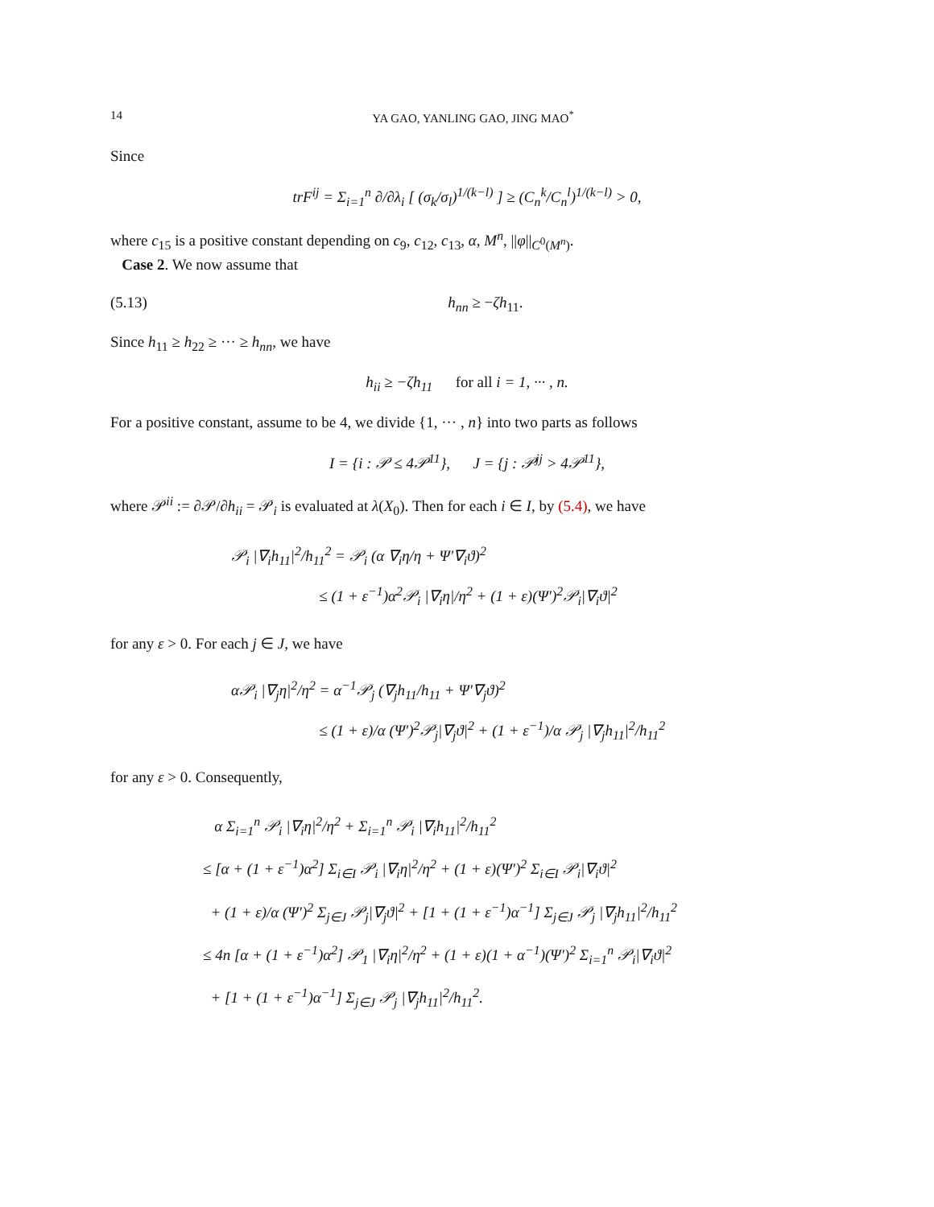14 YA GAO, YANLING GAO, JING MAO<sup>*</sup>
Since
trF<sup>ij</sup> = Σ<sub>i=1</sub><sup>n</sup> ∂/∂λ<sub>i</sub> [ (σ<sub>k</sub>/σ<sub>l</sub>)<sup>1/(k−l)</sup> ] ≥ (C<sub>n</sub><sup>k</sup>/C<sub>n</sub><sup>l</sup>)<sup>1/(k−l)</sup> > 0,
where c<sub>15</sub> is a positive constant depending on c<sub>9</sub>, c<sub>12</sub>, c<sub>13</sub>, α, M<sup>n</sup>, ||φ||<sub>C<sup>0</sup>(M<sup>n</sup>)</sub>.
Case 2. We now assume that
(5.13) h<sub>nn</sub> ≥ −ζh<sub>11</sub>.
Since h<sub>11</sub> ≥ h<sub>22</sub> ≥ ··· ≥ h<sub>nn</sub>, we have
h<sub>ii</sub> ≥ −ζh<sub>11</sub> for all i = 1, ··· , n.
For a positive constant, assume to be 4, we divide {1, ··· , n} into two parts as follows
I = {i : 𝒫 ≤ 4𝒫<sup>11</sup>}, J = {j : 𝒫<sup>jj</sup> > 4𝒫<sup>11</sup>},
where 𝒫<sup>ii</sup> := ∂𝒫/∂h<sub>ii</sub> = 𝒫<sub>i</sub> is evaluated at λ(X<sub>0</sub>). Then for each i ∈ I, by (5.4), we have
𝒫<sub>i</sub> |∇<sub>i</sub>h<sub>11</sub>|<sup>2</sup>/h<sub>11</sub><sup>2</sup> = 𝒫<sub>i</sub> (α ∇<sub>i</sub>η/η + Ψ′∇<sub>i</sub>ϑ)<sup>2</sup>
≤ (1 + ε<sup>−1</sup>)α<sup>2</sup>𝒫<sub>i</sub> |∇<sub>i</sub>η|/η<sup>2</sup> + (1 + ε)(Ψ′)<sup>2</sup>𝒫<sub>i</sub>|∇<sub>i</sub>ϑ|<sup>2</sup>
for any ε > 0. For each j ∈ J, we have
α𝒫<sub>i</sub> |∇<sub>j</sub>η|<sup>2</sup>/η<sup>2</sup> = α<sup>−1</sup>𝒫<sub>j</sub> (∇<sub>j</sub>h<sub>11</sub>/h<sub>11</sub> + Ψ′∇<sub>j</sub>ϑ)<sup>2</sup>
≤ (1 + ε)/α (Ψ′)<sup>2</sup>𝒫<sub>j</sub>|∇<sub>j</sub>ϑ|<sup>2</sup> + (1 + ε<sup>−1</sup>)/α 𝒫<sub>j</sub> |∇<sub>j</sub>h<sub>11</sub>|<sup>2</sup>/h<sub>11</sub><sup>2</sup>
for any ε > 0. Consequently,
α Σ<sub>i=1</sub><sup>n</sup> 𝒫<sub>i</sub> |∇<sub>i</sub>η|<sup>2</sup>/η<sup>2</sup> + Σ<sub>i=1</sub><sup>n</sup> 𝒫<sub>i</sub> |∇<sub>i</sub>h<sub>11</sub>|<sup>2</sup>/h<sub>11</sub><sup>2</sup>
≤ [α + (1 + ε<sup>−1</sup>)α<sup>2</sup>] Σ<sub>i∈I</sub> 𝒫<sub>i</sub> |∇<sub>i</sub>η|<sup>2</sup>/η<sup>2</sup> + (1 + ε)(Ψ′)<sup>2</sup> Σ<sub>i∈I</sub> 𝒫<sub>i</sub>|∇<sub>i</sub>ϑ|<sup>2</sup>
+ (1 + ε)/α (Ψ′)<sup>2</sup> Σ<sub>j∈J</sub> 𝒫<sub>j</sub>|∇<sub>j</sub>ϑ|<sup>2</sup> + [1 + (1 + ε<sup>−1</sup>)α<sup>−1</sup>] Σ<sub>j∈J</sub> 𝒫<sub>j</sub> |∇<sub>j</sub>h<sub>11</sub>|<sup>2</sup>/h<sub>11</sub><sup>2</sup>
≤ 4n [α + (1 + ε<sup>−1</sup>)α<sup>2</sup>] 𝒫<sub>1</sub> |∇<sub>i</sub>η|<sup>2</sup>/η<sup>2</sup> + (1 + ε)(1 + α<sup>−1</sup>)(Ψ′)<sup>2</sup> Σ<sub>i=1</sub><sup>n</sup> 𝒫<sub>i</sub>|∇<sub>i</sub>ϑ|<sup>2</sup>
+ [1 + (1 + ε<sup>−1</sup>)α<sup>−1</sup>] Σ<sub>j∈J</sub> 𝒫<sub>j</sub> |∇<sub>j</sub>h<sub>11</sub>|<sup>2</sup>/h<sub>11</sub><sup>2</sup>.